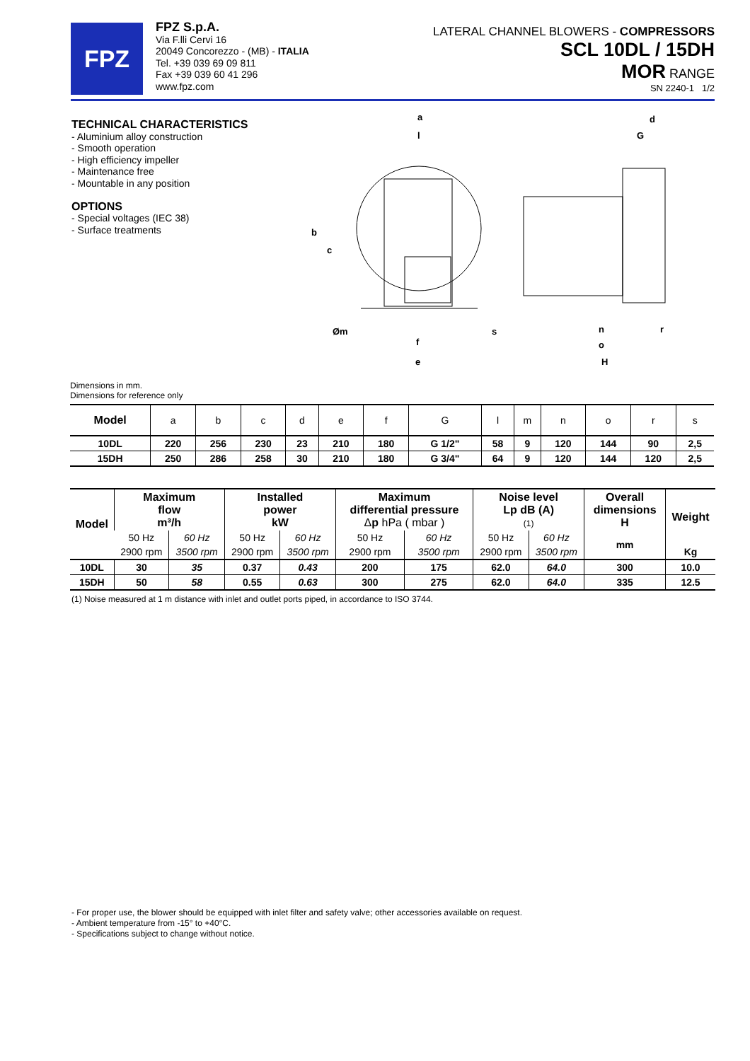FPZ
FPZ S.p.A.
Via F.lli Cervi 16
20049 Concorezzo - (MB) - ITALIA
Tel. +39 039 69 09 811
Fax +39 039 60 41 296
www.fpz.com
LATERAL CHANNEL BLOWERS - COMPRESSORS
SCL 10DL / 15DH
MOR RANGE
SN 2240-1 1/2
TECHNICAL CHARACTERISTICS
- Aluminium alloy construction
- Smooth operation
- High efficiency impeller
- Maintenance free
- Mountable in any position
OPTIONS
- Special voltages (IEC 38)
- Surface treatments
a
l
b
c
Øm
f
e
s
d
G
n
r
o
H
Dimensions in mm.
Dimensions for reference only
| Model | a | b | c | d | e | f | G | l | m | n | o | r | s |
| 10DL | 220 | 256 | 230 | 23 | 210 | 180 | G 1/2" | 58 | 9 | 120 | 144 | 90 | 2,5 |
| 15DH | 250 | 286 | 258 | 30 | 210 | 180 | G 3/4" | 64 | 9 | 120 | 144 | 120 | 2,5 |
| Model | Maximum flow m³/h | | Installed power kW | | Maximum differential pressure Δ p hPa ( mbar ) | | Noise level Lp dB (A) (1) | | Overall dimensions H | Weight |
| --- | --- | --- | --- | --- | --- | --- | --- | --- | --- | --- |
| | 50 Hz | 60 Hz | 50 Hz | 60 Hz | 50 Hz | 60 Hz | 50 Hz | 60 Hz | mm | |
| | 2900 rpm | 3500 rpm | 2900 rpm | 3500 rpm | 2900 rpm | 3500 rpm | 2900 rpm | 3500 rpm | | Kg |
| 10DL | 30 | 35 | 0.37 | 0.43 | 200 | 175 | 62.0 | 64.0 | 300 | 10.0 |
| 15DH | 50 | 58 | 0.55 | 0.63 | 300 | 275 | 62.0 | 64.0 | 335 | 12.5 |
(1) Noise measured at 1 m distance with inlet and outlet ports piped, in accordance to ISO 3744.
- For proper use, the blower should be equipped with inlet filter and safety valve; other accessories available on request.
- Ambient temperature from -15° to +40°C.
- Specifications subject to change without notice.